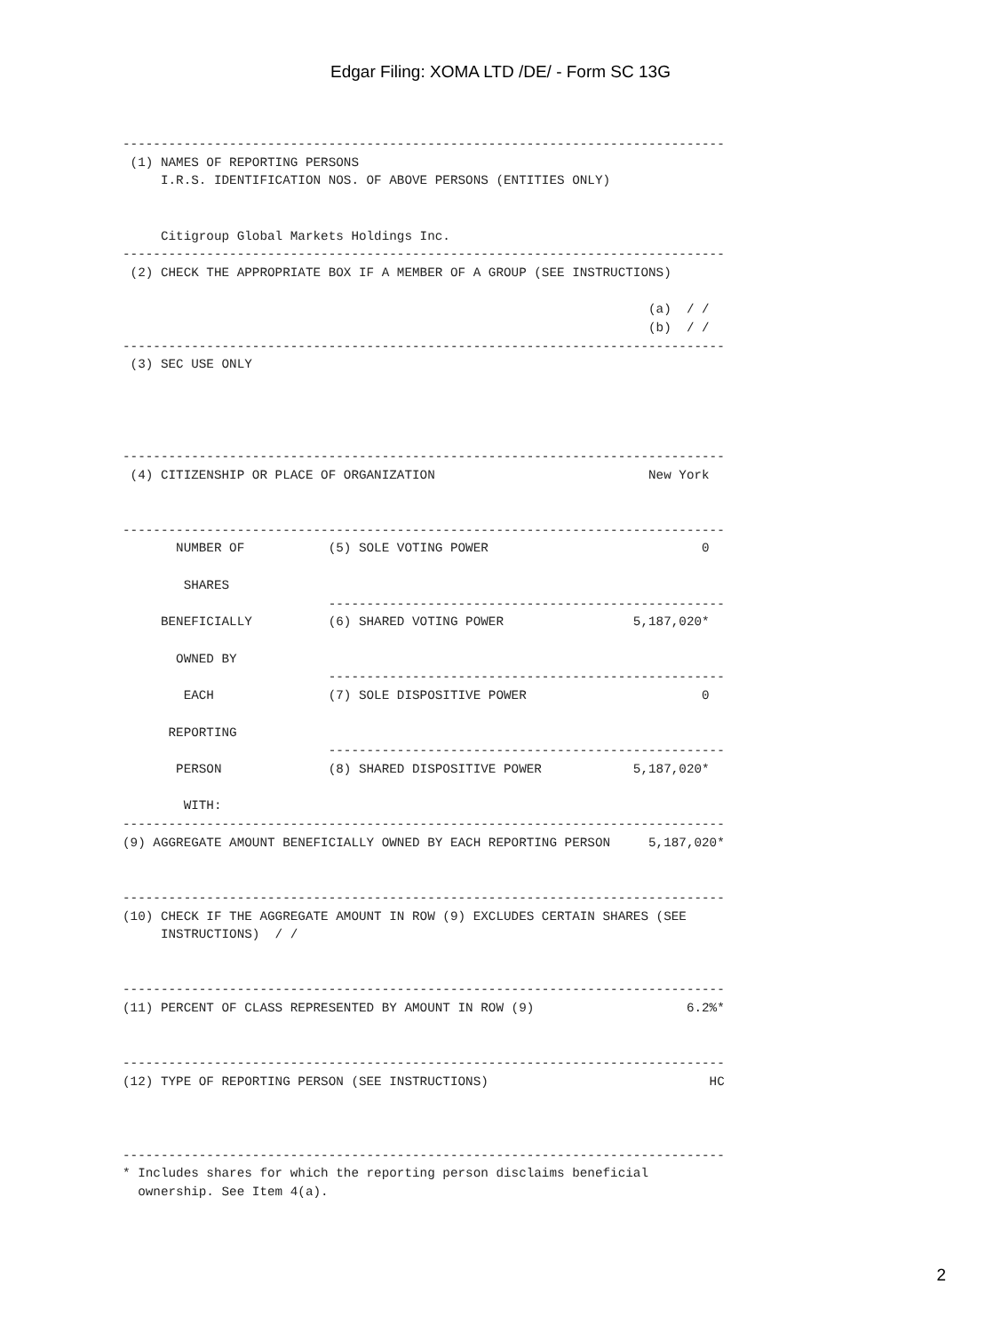Edgar Filing: XOMA LTD /DE/ - Form SC 13G
-------------------------------------------------------------------------------
 (1) NAMES OF REPORTING PERSONS
     I.R.S. IDENTIFICATION NOS. OF ABOVE PERSONS (ENTITIES ONLY)


     Citigroup Global Markets Holdings Inc.
-------------------------------------------------------------------------------
 (2) CHECK THE APPROPRIATE BOX IF A MEMBER OF A GROUP (SEE INSTRUCTIONS)

                                                                     (a)  / /
                                                                     (b)  / /
-------------------------------------------------------------------------------
 (3) SEC USE ONLY




-------------------------------------------------------------------------------
 (4) CITIZENSHIP OR PLACE OF ORGANIZATION                            New York


-------------------------------------------------------------------------------
       NUMBER OF           (5) SOLE VOTING POWER                            0

        SHARES
                           ----------------------------------------------------
     BENEFICIALLY          (6) SHARED VOTING POWER                 5,187,020*

       OWNED BY
                           ----------------------------------------------------
        EACH               (7) SOLE DISPOSITIVE POWER                       0

      REPORTING
                           ----------------------------------------------------
       PERSON              (8) SHARED DISPOSITIVE POWER            5,187,020*

        WITH:
-------------------------------------------------------------------------------
(9) AGGREGATE AMOUNT BENEFICIALLY OWNED BY EACH REPORTING PERSON     5,187,020*


-------------------------------------------------------------------------------
(10) CHECK IF THE AGGREGATE AMOUNT IN ROW (9) EXCLUDES CERTAIN SHARES (SEE
     INSTRUCTIONS)  / /


-------------------------------------------------------------------------------
(11) PERCENT OF CLASS REPRESENTED BY AMOUNT IN ROW (9)                    6.2%*


-------------------------------------------------------------------------------
(12) TYPE OF REPORTING PERSON (SEE INSTRUCTIONS)                             HC



-------------------------------------------------------------------------------
* Includes shares for which the reporting person disclaims beneficial
  ownership. See Item 4(a).
2